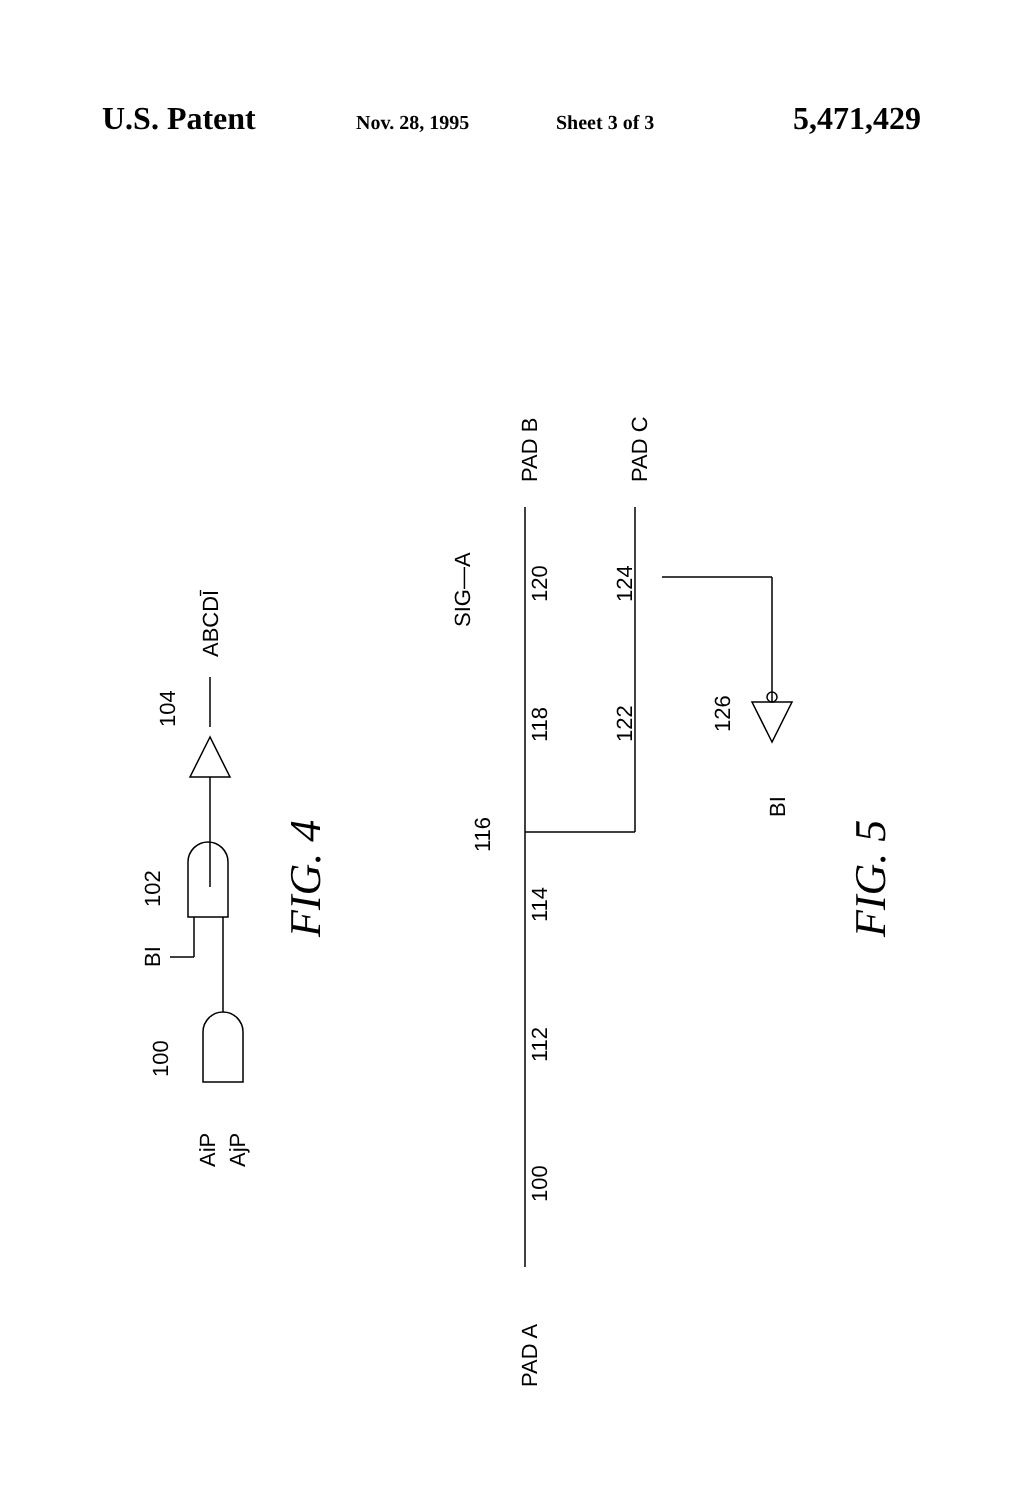U.S. Patent Nov. 28, 1995 Sheet 3 of 3 5,471,429
ABCDĪ
104
102
100
BI
AiP
AjP
FIG. 4
PAD B
PAD C
SIG—A
120
118
114
112
100
116
124
122
126
BI
PAD A
FIG. 5